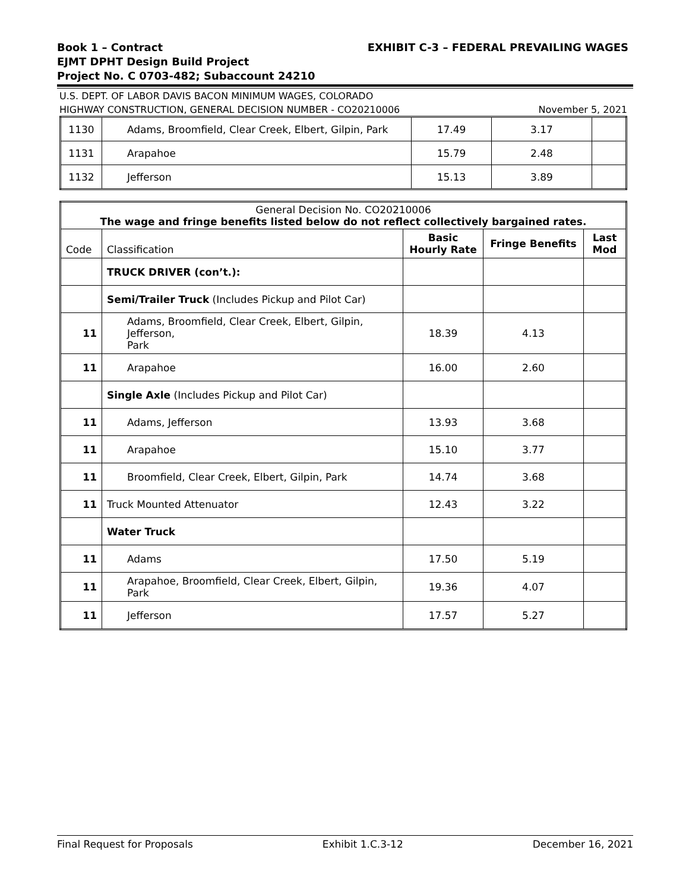EXHIBIT C-3 – FEDERAL PREVAILING WAGES Book 1 – Contract
EJMT DPHT Design Build Project
Project No. C 0703-482; Subaccount 24210
U.S. DEPT. OF LABOR DAVIS BACON MINIMUM WAGES, COLORADO
November 5, 2021 HIGHWAY CONSTRUCTION, GENERAL DECISION NUMBER - CO20210006
| 1130 | Adams, Broomfield, Clear Creek, Elbert, Gilpin, Park | 17.49 | 3.17 | |
| 1131 | Arapahoe | 15.79 | 2.48 | |
| 1132 | Jefferson | 15.13 | 3.89 | |
| General Decision No. CO20210006 The wage and fringe benefits listed below do not reflect collectively bargained rates. | | | | |
| --- | --- | --- | --- | --- |
| Code | Classification | Basic Hourly Rate | Fringe Benefits | Last Mod |
| | TRUCK DRIVER (con’t.): | | | |
| | Semi/Trailer Truck (Includes Pickup and Pilot Car) | | | |
| 11 | Adams, Broomfield, Clear Creek, Elbert, Gilpin, Jefferson, Park | 18.39 | 4.13 | |
| 11 | Arapahoe | 16.00 | 2.60 | |
| | Single Axle (Includes Pickup and Pilot Car) | | | |
| 11 | Adams, Jefferson | 13.93 | 3.68 | |
| 11 | Arapahoe | 15.10 | 3.77 | |
| 11 | Broomfield, Clear Creek, Elbert, Gilpin, Park | 14.74 | 3.68 | |
| 11 | Truck Mounted Attenuator | 12.43 | 3.22 | |
| | Water Truck | | | |
| 11 | Adams | 17.50 | 5.19 | |
| 11 | Arapahoe, Broomfield, Clear Creek, Elbert, Gilpin, Park | 19.36 | 4.07 | |
| 11 | Jefferson | 17.57 | 5.27 | |
Final Request for Proposals Exhibit 1.C.3-12 December 16, 2021